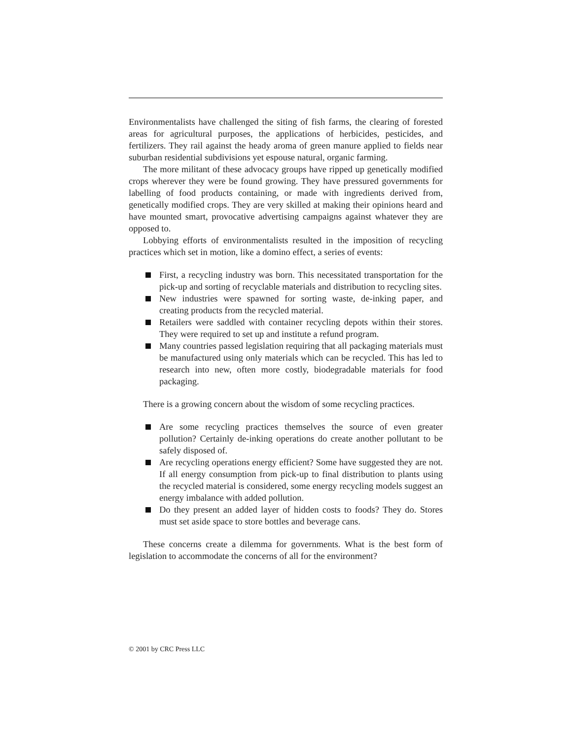Environmentalists have challenged the siting of fish farms, the clearing of forested areas for agricultural purposes, the applications of herbicides, pesticides, and fertilizers. They rail against the heady aroma of green manure applied to fields near suburban residential subdivisions yet espouse natural, organic farming.
The more militant of these advocacy groups have ripped up genetically modified crops wherever they were be found growing. They have pressured governments for labelling of food products containing, or made with ingredients derived from, genetically modified crops. They are very skilled at making their opinions heard and have mounted smart, provocative advertising campaigns against whatever they are opposed to.
Lobbying efforts of environmentalists resulted in the imposition of recycling practices which set in motion, like a domino effect, a series of events:
First, a recycling industry was born. This necessitated transportation for the pick-up and sorting of recyclable materials and distribution to recycling sites.
New industries were spawned for sorting waste, de-inking paper, and creating products from the recycled material.
Retailers were saddled with container recycling depots within their stores. They were required to set up and institute a refund program.
Many countries passed legislation requiring that all packaging materials must be manufactured using only materials which can be recycled. This has led to research into new, often more costly, biodegradable materials for food packaging.
There is a growing concern about the wisdom of some recycling practices.
Are some recycling practices themselves the source of even greater pollution? Certainly de-inking operations do create another pollutant to be safely disposed of.
Are recycling operations energy efficient? Some have suggested they are not. If all energy consumption from pick-up to final distribution to plants using the recycled material is considered, some energy recycling models suggest an energy imbalance with added pollution.
Do they present an added layer of hidden costs to foods? They do. Stores must set aside space to store bottles and beverage cans.
These concerns create a dilemma for governments. What is the best form of legislation to accommodate the concerns of all for the environment?
© 2001 by CRC Press LLC